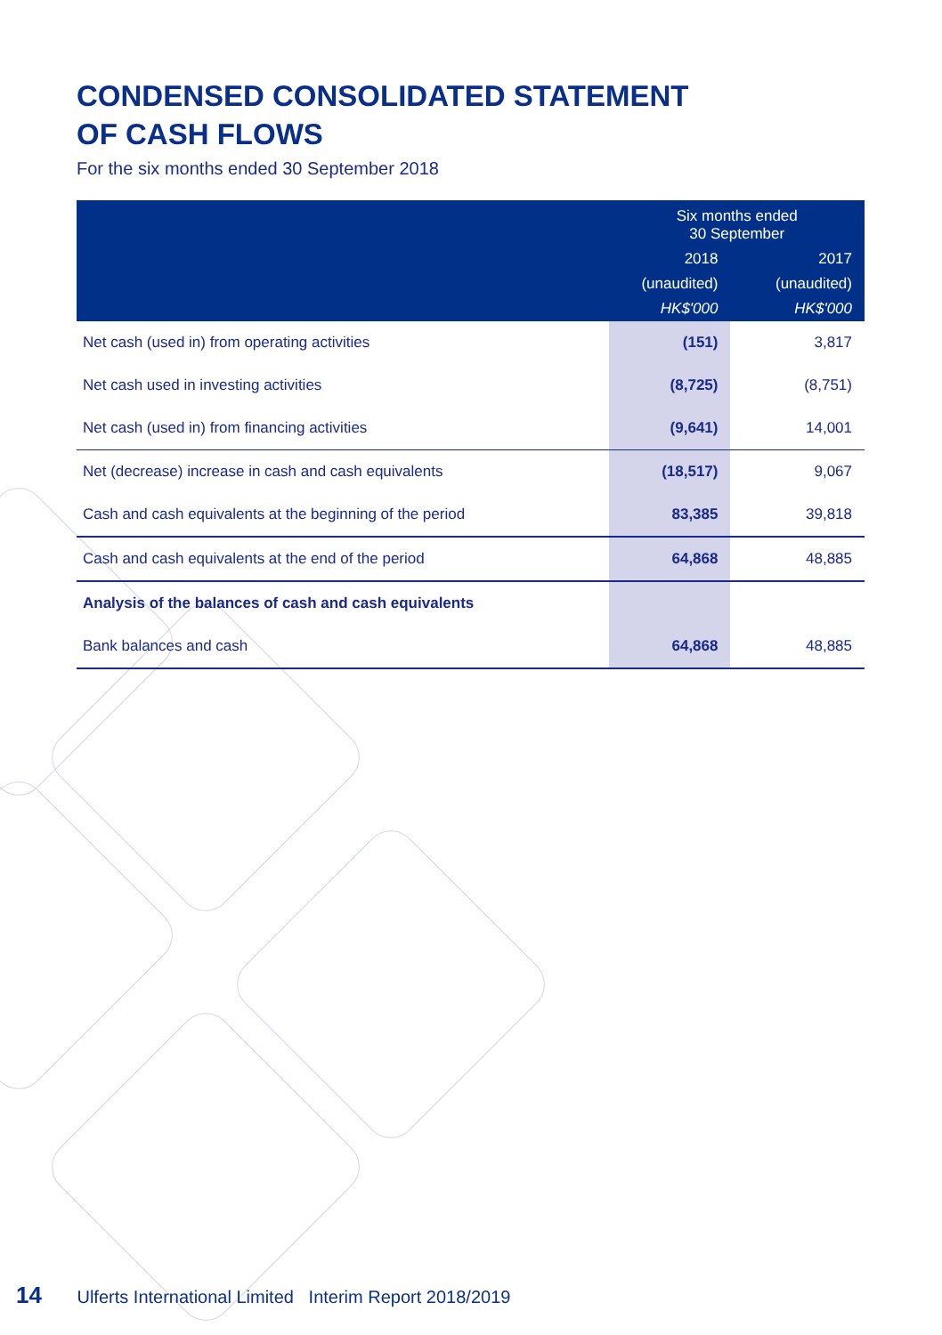CONDENSED CONSOLIDATED STATEMENT
OF CASH FLOWS
For the six months ended 30 September 2018
| | Six months ended 30 September | |
| --- | --- | --- |
| | 2018 | 2017 |
| | (unaudited) | (unaudited) |
| | HK$'000 | HK$'000 |
| Net cash (used in) from operating activities | (151) | 3,817 |
| Net cash used in investing activities | (8,725) | (8,751) |
| Net cash (used in) from financing activities | (9,641) | 14,001 |
| Net (decrease) increase in cash and cash equivalents | (18,517) | 9,067 |
| Cash and cash equivalents at the beginning of the period | 83,385 | 39,818 |
| Cash and cash equivalents at the end of the period | 64,868 | 48,885 |
| Analysis of the balances of cash and cash equivalents | | |
| Bank balances and cash | 64,868 | 48,885 |
14 Ulferts International Limited Interim Report 2018/2019